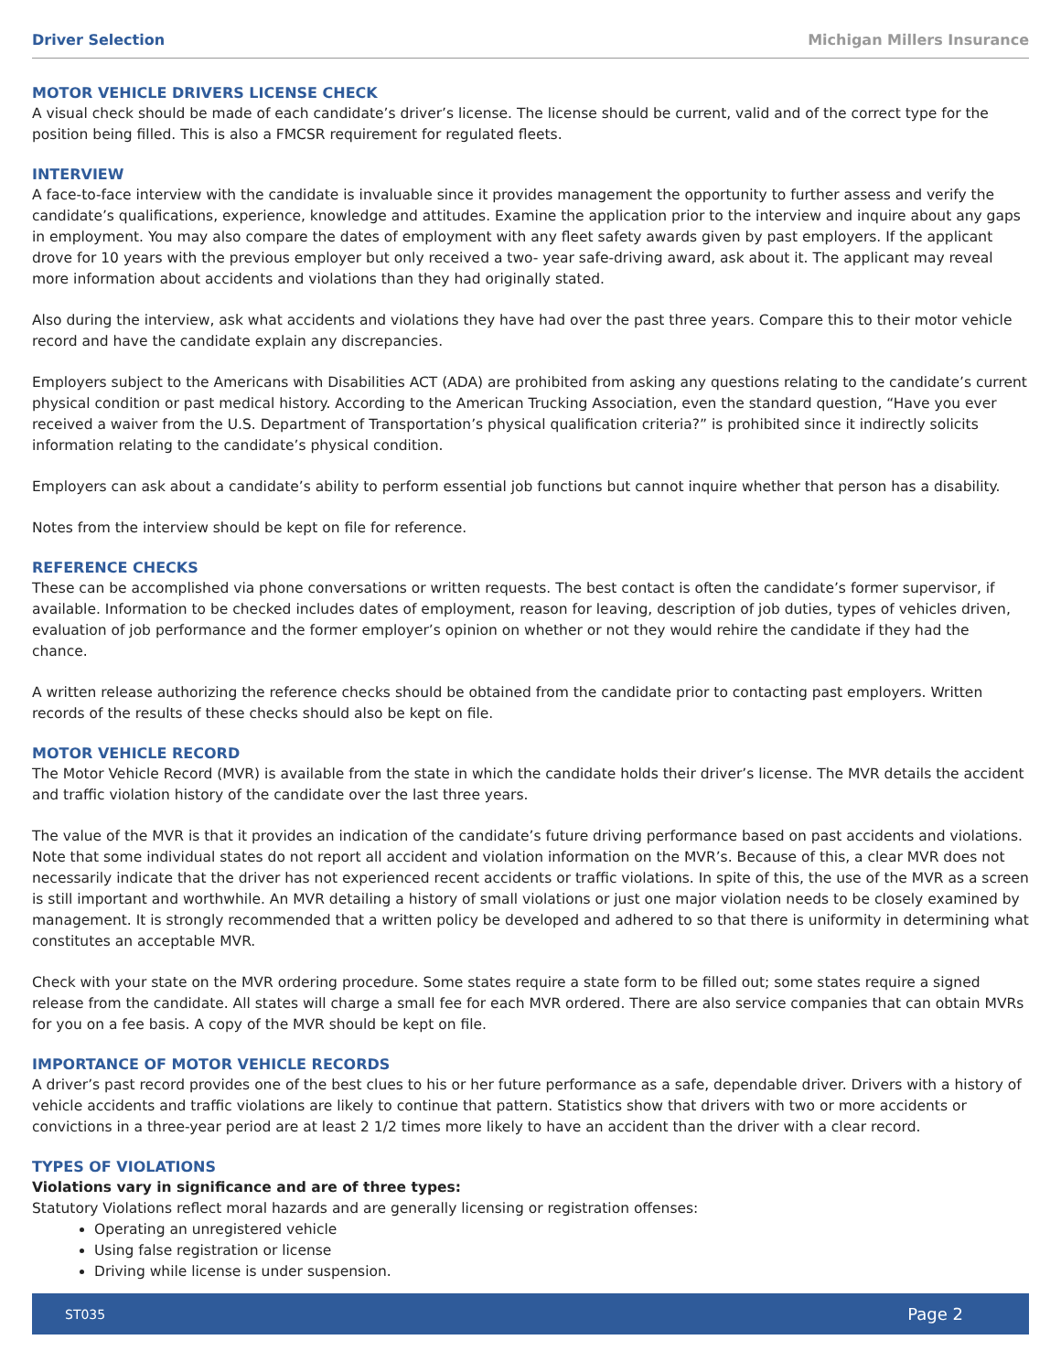Driver Selection Michigan Millers Insurance
MOTOR VEHICLE DRIVERS LICENSE CHECK
A visual check should be made of each candidate’s driver’s license. The license should be current, valid and of the correct type for the position being filled. This is also a FMCSR requirement for regulated fleets.
INTERVIEW
A face-to-face interview with the candidate is invaluable since it provides management the opportunity to further assess and verify the candidate’s qualifications, experience, knowledge and attitudes. Examine the application prior to the interview and inquire about any gaps in employment. You may also compare the dates of employment with any fleet safety awards given by past employers. If the applicant drove for 10 years with the previous employer but only received a two- year safe-driving award, ask about it. The applicant may reveal more information about accidents and violations than they had originally stated.
Also during the interview, ask what accidents and violations they have had over the past three years. Compare this to their motor vehicle record and have the candidate explain any discrepancies.
Employers subject to the Americans with Disabilities ACT (ADA) are prohibited from asking any questions relating to the candidate’s current physical condition or past medical history. According to the American Trucking Association, even the standard question, “Have you ever received a waiver from the U.S. Department of Transportation’s physical qualification criteria?” is prohibited since it indirectly solicits information relating to the candidate’s physical condition.
Employers can ask about a candidate’s ability to perform essential job functions but cannot inquire whether that person has a disability.
Notes from the interview should be kept on file for reference.
REFERENCE CHECKS
These can be accomplished via phone conversations or written requests. The best contact is often the candidate’s former supervisor, if available. Information to be checked includes dates of employment, reason for leaving, description of job duties, types of vehicles driven, evaluation of job performance and the former employer’s opinion on whether or not they would rehire the candidate if they had the chance.
A written release authorizing the reference checks should be obtained from the candidate prior to contacting past employers. Written records of the results of these checks should also be kept on file.
MOTOR VEHICLE RECORD
The Motor Vehicle Record (MVR) is available from the state in which the candidate holds their driver’s license. The MVR details the accident and traffic violation history of the candidate over the last three years.
The value of the MVR is that it provides an indication of the candidate’s future driving performance based on past accidents and violations. Note that some individual states do not report all accident and violation information on the MVR’s. Because of this, a clear MVR does not necessarily indicate that the driver has not experienced recent accidents or traffic violations. In spite of this, the use of the MVR as a screen is still important and worthwhile. An MVR detailing a history of small violations or just one major violation needs to be closely examined by management. It is strongly recommended that a written policy be developed and adhered to so that there is uniformity in determining what constitutes an acceptable MVR.
Check with your state on the MVR ordering procedure. Some states require a state form to be filled out; some states require a signed release from the candidate. All states will charge a small fee for each MVR ordered. There are also service companies that can obtain MVRs for you on a fee basis. A copy of the MVR should be kept on file.
IMPORTANCE OF MOTOR VEHICLE RECORDS
A driver’s past record provides one of the best clues to his or her future performance as a safe, dependable driver. Drivers with a history of vehicle accidents and traffic violations are likely to continue that pattern. Statistics show that drivers with two or more accidents or convictions in a three-year period are at least 2 1/2 times more likely to have an accident than the driver with a clear record.
TYPES OF VIOLATIONS
Violations vary in significance and are of three types:
Statutory Violations reflect moral hazards and are generally licensing or registration offenses:
Operating an unregistered vehicle
Using false registration or license
Driving while license is under suspension.
ST035 Page 2